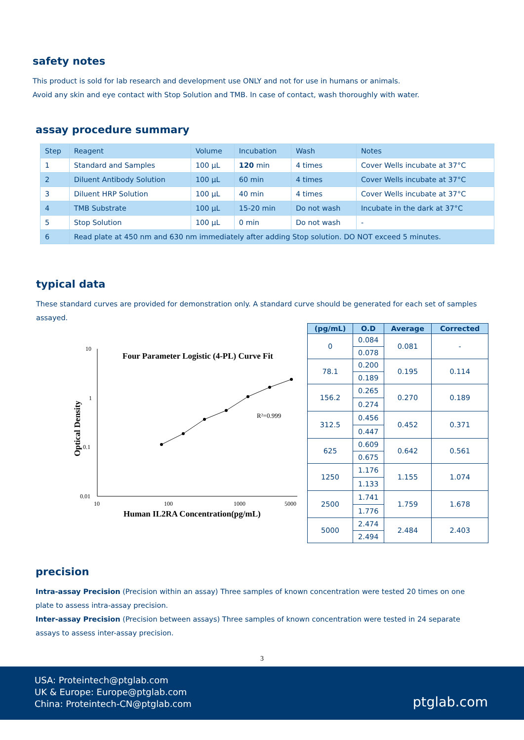safety notes
This product is sold for lab research and development use ONLY and not for use in humans or animals.
Avoid any skin and eye contact with Stop Solution and TMB. In case of contact, wash thoroughly with water.
assay procedure summary
| Step | Reagent | Volume | Incubation | Wash | Notes |
| --- | --- | --- | --- | --- | --- |
| 1 | Standard and Samples | 100 µL | 120 min | 4 times | Cover Wells incubate at 37°C |
| 2 | Diluent Antibody Solution | 100 µL | 60 min | 4 times | Cover Wells incubate at 37°C |
| 3 | Diluent HRP Solution | 100 µL | 40 min | 4 times | Cover Wells incubate at 37°C |
| 4 | TMB Substrate | 100 µL | 15-20 min | Do not wash | Incubate in the dark at 37°C |
| 5 | Stop Solution | 100 µL | 0 min | Do not wash | - |
| 6 | Read plate at 450 nm and 630 nm immediately after adding Stop solution. DO NOT exceed 5 minutes. | | | | |
typical data
These standard curves are provided for demonstration only. A standard curve should be generated for each set of samples assayed.
Four Parameter Logistic (4-PL) Curve Fit
10
1
0.1
0.01
10
100
1000
5000
Human IL2RA Concentration(pg/mL)
Optical Density
R²=0.999
| (pg/mL) | O.D | Average | Corrected |
| --- | --- | --- | --- |
| 0 | 0.084 | 0.081 | - |
| | 0.078 | | |
| 78.1 | 0.200 | 0.195 | 0.114 |
| | 0.189 | | |
| 156.2 | 0.265 | 0.270 | 0.189 |
| | 0.274 | | |
| 312.5 | 0.456 | 0.452 | 0.371 |
| | 0.447 | | |
| 625 | 0.609 | 0.642 | 0.561 |
| | 0.675 | | |
| 1250 | 1.176 | 1.155 | 1.074 |
| | 1.133 | | |
| 2500 | 1.741 | 1.759 | 1.678 |
| | 1.776 | | |
| 5000 | 2.474 | 2.484 | 2.403 |
| | 2.494 | | |
precision
Intra-assay Precision (Precision within an assay) Three samples of known concentration were tested 20 times on one plate to assess intra-assay precision.
Inter-assay Precision (Precision between assays) Three samples of known concentration were tested in 24 separate assays to assess inter-assay precision.
3
USA: Proteintech@ptglab.com
UK & Europe: Europe@ptglab.com
China: Proteintech-CN@ptglab.com
ptglab.com